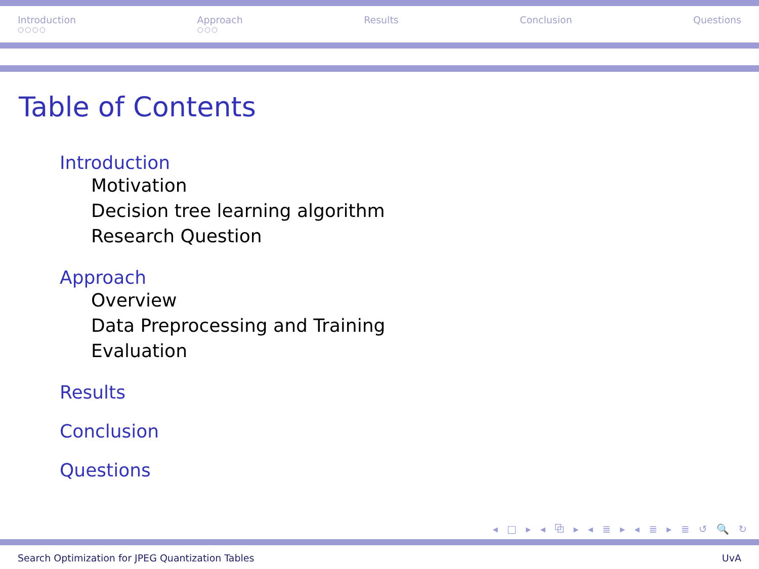Introduction
○○○○ Approach
○○○ Results Conclusion Questions
Table of Contents
Introduction
Motivation
Decision tree learning algorithm
Research Question
Approach
Overview
Data Preprocessing and Training
Evaluation
Results
Conclusion
Questions
◂ □ ▸ ◂ ⧉ ▸ ◂ ≣ ▸ ◂ ≣ ▸ ≣ ↺ 🔍 ↻
Search Optimization for JPEG Quantization Tables UvA